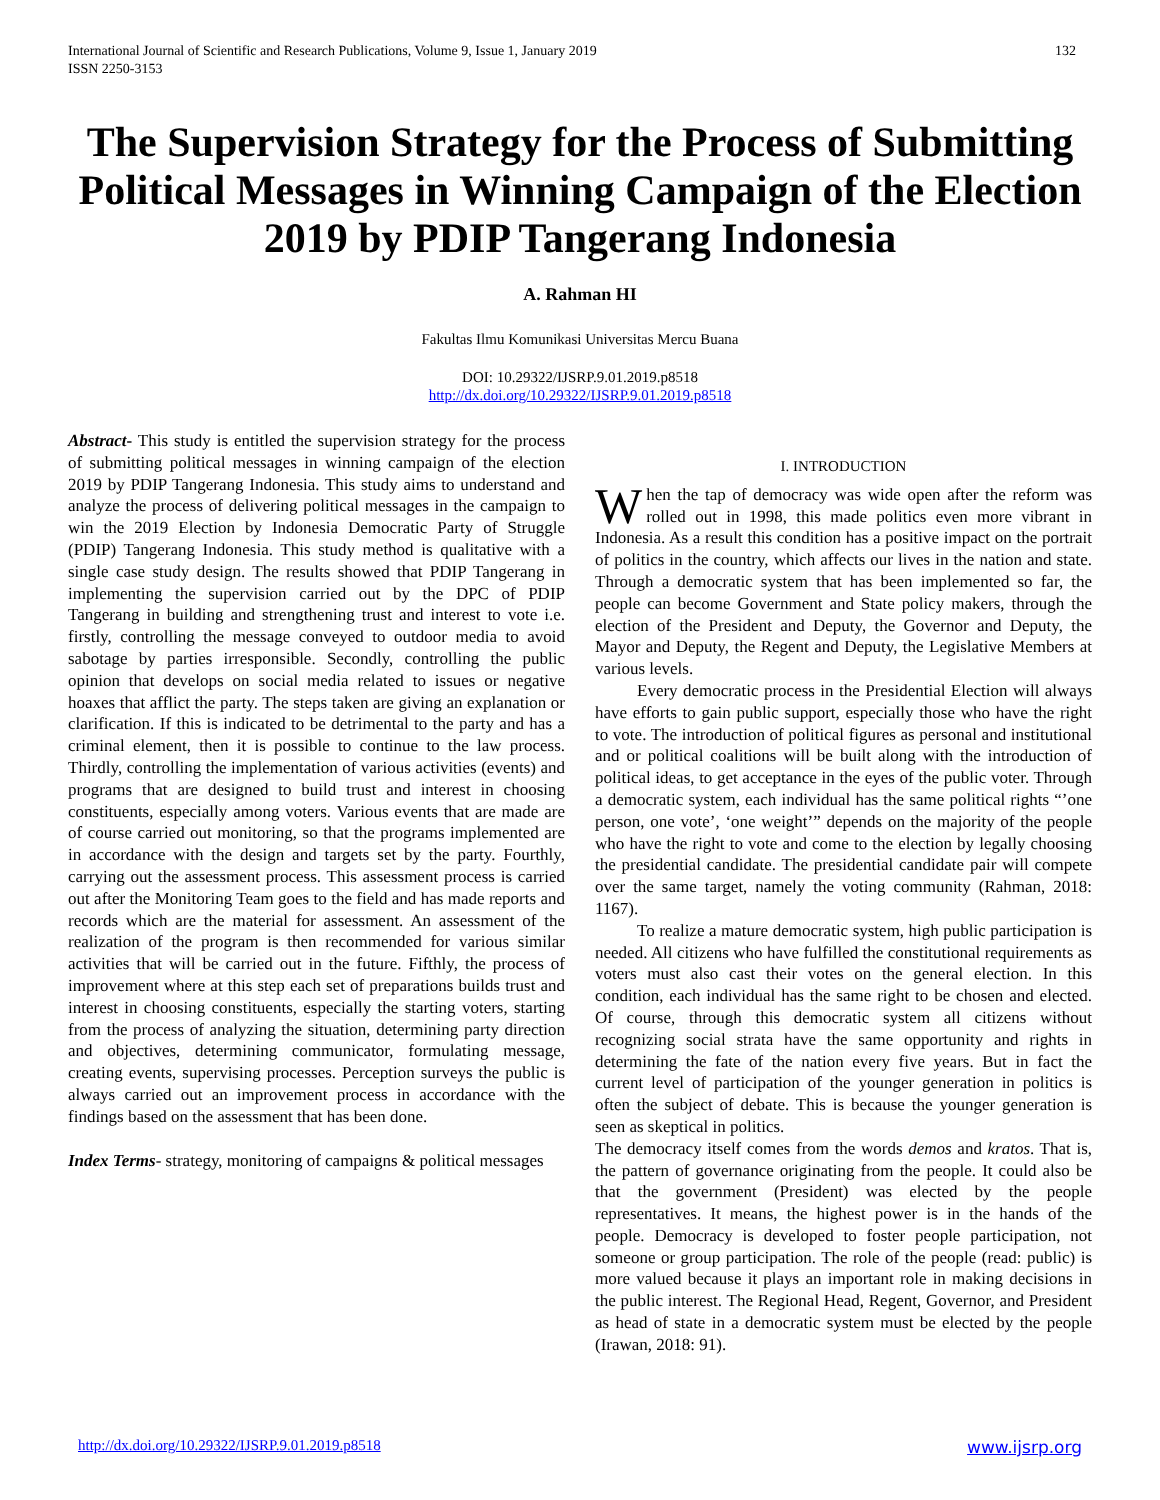International Journal of Scientific and Research Publications, Volume 9, Issue 1, January 2019
ISSN 2250-3153
132
The Supervision Strategy for the Process of Submitting Political Messages in Winning Campaign of the Election 2019 by PDIP Tangerang Indonesia
A. Rahman HI
Fakultas Ilmu Komunikasi Universitas Mercu Buana
DOI: 10.29322/IJSRP.9.01.2019.p8518
http://dx.doi.org/10.29322/IJSRP.9.01.2019.p8518
Abstract- This study is entitled the supervision strategy for the process of submitting political messages in winning campaign of the election 2019 by PDIP Tangerang Indonesia. This study aims to understand and analyze the process of delivering political messages in the campaign to win the 2019 Election by Indonesia Democratic Party of Struggle (PDIP) Tangerang Indonesia. This study method is qualitative with a single case study design. The results showed that PDIP Tangerang in implementing the supervision carried out by the DPC of PDIP Tangerang in building and strengthening trust and interest to vote i.e. firstly, controlling the message conveyed to outdoor media to avoid sabotage by parties irresponsible. Secondly, controlling the public opinion that develops on social media related to issues or negative hoaxes that afflict the party. The steps taken are giving an explanation or clarification. If this is indicated to be detrimental to the party and has a criminal element, then it is possible to continue to the law process. Thirdly, controlling the implementation of various activities (events) and programs that are designed to build trust and interest in choosing constituents, especially among voters. Various events that are made are of course carried out monitoring, so that the programs implemented are in accordance with the design and targets set by the party. Fourthly, carrying out the assessment process. This assessment process is carried out after the Monitoring Team goes to the field and has made reports and records which are the material for assessment. An assessment of the realization of the program is then recommended for various similar activities that will be carried out in the future. Fifthly, the process of improvement where at this step each set of preparations builds trust and interest in choosing constituents, especially the starting voters, starting from the process of analyzing the situation, determining party direction and objectives, determining communicator, formulating message, creating events, supervising processes. Perception surveys the public is always carried out an improvement process in accordance with the findings based on the assessment that has been done.
Index Terms- strategy, monitoring of campaigns & political messages
I. INTRODUCTION
When the tap of democracy was wide open after the reform was rolled out in 1998, this made politics even more vibrant in Indonesia. As a result this condition has a positive impact on the portrait of politics in the country, which affects our lives in the nation and state. Through a democratic system that has been implemented so far, the people can become Government and State policy makers, through the election of the President and Deputy, the Governor and Deputy, the Mayor and Deputy, the Regent and Deputy, the Legislative Members at various levels.
Every democratic process in the Presidential Election will always have efforts to gain public support, especially those who have the right to vote. The introduction of political figures as personal and institutional and or political coalitions will be built along with the introduction of political ideas, to get acceptance in the eyes of the public voter. Through a democratic system, each individual has the same political rights “’one person, one vote’, ‘one weight’” depends on the majority of the people who have the right to vote and come to the election by legally choosing the presidential candidate. The presidential candidate pair will compete over the same target, namely the voting community (Rahman, 2018: 1167).
To realize a mature democratic system, high public participation is needed. All citizens who have fulfilled the constitutional requirements as voters must also cast their votes on the general election. In this condition, each individual has the same right to be chosen and elected. Of course, through this democratic system all citizens without recognizing social strata have the same opportunity and rights in determining the fate of the nation every five years. But in fact the current level of participation of the younger generation in politics is often the subject of debate. This is because the younger generation is seen as skeptical in politics.
The democracy itself comes from the words demos and kratos. That is, the pattern of governance originating from the people. It could also be that the government (President) was elected by the people representatives. It means, the highest power is in the hands of the people. Democracy is developed to foster people participation, not someone or group participation. The role of the people (read: public) is more valued because it plays an important role in making decisions in the public interest. The Regional Head, Regent, Governor, and President as head of state in a democratic system must be elected by the people (Irawan, 2018: 91).
http://dx.doi.org/10.29322/IJSRP.9.01.2019.p8518 www.ijsrp.org